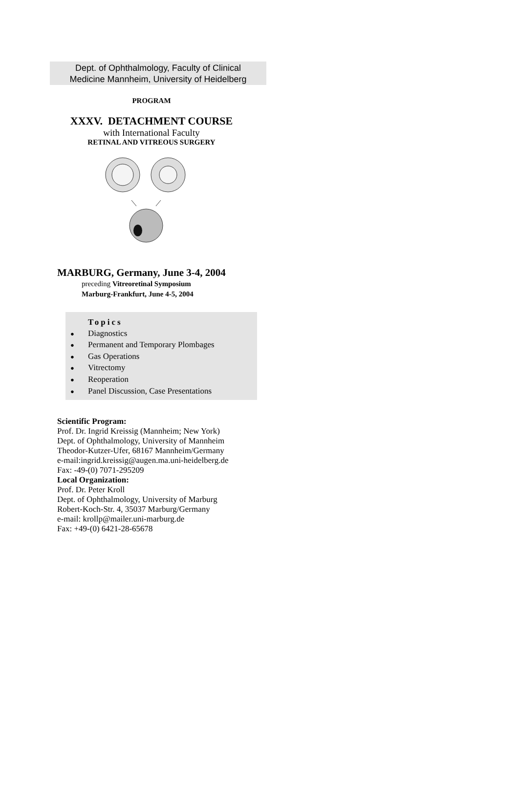Dept. of Ophthalmology, Faculty of Clinical
Medicine Mannheim, University of Heidelberg
PROGRAM
XXXV. DETACHMENT COURSE
with International Faculty
RETINAL AND VITREOUS SURGERY
MARBURG, Germany, June 3-4, 2004
preceding Vitreoretinal Symposium
Marburg-Frankfurt, June 4-5, 2004
Topics
● Diagnostics
● Permanent and Temporary Plombages
● Gas Operations
● Vitrectomy
● Reoperation
● Panel Discussion, Case Presentations
Scientific Program:
Prof. Dr. Ingrid Kreissig (Mannheim; New York)
Dept. of Ophthalmology, University of Mannheim
Theodor-Kutzer-Ufer, 68167 Mannheim/Germany
e-mail:ingrid.kreissig@augen.ma.uni-heidelberg.de
Fax: -49-(0) 7071-295209
Local Organization:
Prof. Dr. Peter Kroll
Dept. of Ophthalmology, University of Marburg
Robert-Koch-Str. 4, 35037 Marburg/Germany
e-mail: krollp@mailer.uni-marburg.de
Fax: +49-(0) 6421-28-65678